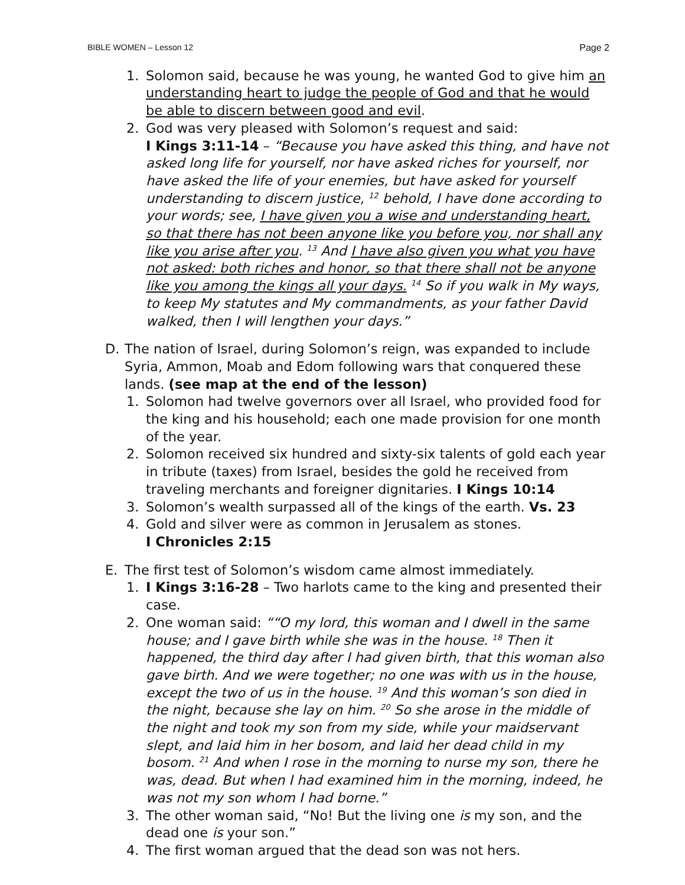BIBLE WOMEN – Lesson 12 Page 2
1. Solomon said, because he was young, he wanted God to give him an understanding heart to judge the people of God and that he would be able to discern between good and evil.
2. God was very pleased with Solomon’s request and said:
I Kings 3:11-14 – “Because you have asked this thing, and have not asked long life for yourself, nor have asked riches for yourself, nor have asked the life of your enemies, but have asked for yourself understanding to discern justice, <sup>12</sup> behold, I have done according to your words; see, I have given you a wise and understanding heart, so that there has not been anyone like you before you, nor shall any like you arise after you. <sup>13</sup> And I have also given you what you have not asked: both riches and honor, so that there shall not be anyone like you among the kings all your days. <sup>14</sup> So if you walk in My ways, to keep My statutes and My commandments, as your father David walked, then I will lengthen your days.”
D. The nation of Israel, during Solomon’s reign, was expanded to include Syria, Ammon, Moab and Edom following wars that conquered these lands. (see map at the end of the lesson)
1. Solomon had twelve governors over all Israel, who provided food for the king and his household; each one made provision for one month of the year.
2. Solomon received six hundred and sixty-six talents of gold each year in tribute (taxes) from Israel, besides the gold he received from traveling merchants and foreigner dignitaries. I Kings 10:14
3. Solomon’s wealth surpassed all of the kings of the earth. Vs. 23
4. Gold and silver were as common in Jerusalem as stones.
I Chronicles 2:15
E. The first test of Solomon’s wisdom came almost immediately.
1. I Kings 3:16-28 – Two harlots came to the king and presented their case.
2. One woman said: ““O my lord, this woman and I dwell in the same house; and I gave birth while she was in the house. <sup>18</sup> Then it happened, the third day after I had given birth, that this woman also gave birth. And we were together; no one was with us in the house, except the two of us in the house. <sup>19</sup> And this woman’s son died in the night, because she lay on him. <sup>20</sup> So she arose in the middle of the night and took my son from my side, while your maidservant slept, and laid him in her bosom, and laid her dead child in my bosom. <sup>21</sup> And when I rose in the morning to nurse my son, there he was, dead. But when I had examined him in the morning, indeed, he was not my son whom I had borne.”
3. The other woman said, “No! But the living one is my son, and the dead one is your son.”
4. The first woman argued that the dead son was not hers.